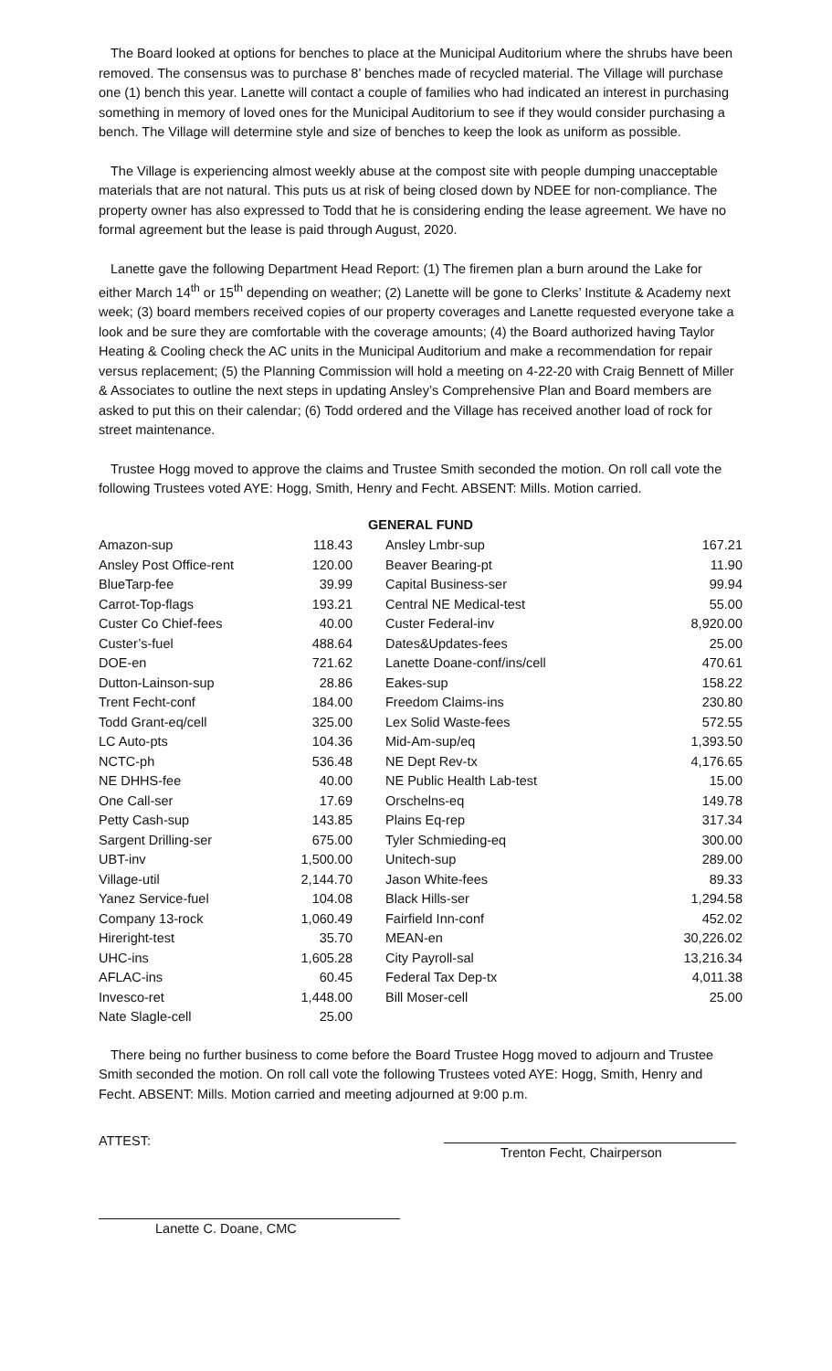The Board looked at options for benches to place at the Municipal Auditorium where the shrubs have been removed. The consensus was to purchase 8’ benches made of recycled material. The Village will purchase one (1) bench this year. Lanette will contact a couple of families who had indicated an interest in purchasing something in memory of loved ones for the Municipal Auditorium to see if they would consider purchasing a bench. The Village will determine style and size of benches to keep the look as uniform as possible.
The Village is experiencing almost weekly abuse at the compost site with people dumping unacceptable materials that are not natural. This puts us at risk of being closed down by NDEE for non-compliance. The property owner has also expressed to Todd that he is considering ending the lease agreement. We have no formal agreement but the lease is paid through August, 2020.
Lanette gave the following Department Head Report: (1) The firemen plan a burn around the Lake for either March 14<sup>th</sup> or 15<sup>th</sup> depending on weather; (2) Lanette will be gone to Clerks’ Institute & Academy next week; (3) board members received copies of our property coverages and Lanette requested everyone take a look and be sure they are comfortable with the coverage amounts; (4) the Board authorized having Taylor Heating & Cooling check the AC units in the Municipal Auditorium and make a recommendation for repair versus replacement; (5) the Planning Commission will hold a meeting on 4-22-20 with Craig Bennett of Miller & Associates to outline the next steps in updating Ansley’s Comprehensive Plan and Board members are asked to put this on their calendar; (6) Todd ordered and the Village has received another load of rock for street maintenance.
Trustee Hogg moved to approve the claims and Trustee Smith seconded the motion. On roll call vote the following Trustees voted AYE: Hogg, Smith, Henry and Fecht. ABSENT: Mills. Motion carried.
| GENERAL FUND | | | | |
| --- | --- | --- | --- | --- |
| Amazon-sup | 118.43 | | Ansley Lmbr-sup | 167.21 |
| Ansley Post Office-rent | 120.00 | | Beaver Bearing-pt | 11.90 |
| BlueTarp-fee | 39.99 | | Capital Business-ser | 99.94 |
| Carrot-Top-flags | 193.21 | | Central NE Medical-test | 55.00 |
| Custer Co Chief-fees | 40.00 | | Custer Federal-inv | 8,920.00 |
| Custer’s-fuel | 488.64 | | Dates&Updates-fees | 25.00 |
| DOE-en | 721.62 | | Lanette Doane-conf/ins/cell | 470.61 |
| Dutton-Lainson-sup | 28.86 | | Eakes-sup | 158.22 |
| Trent Fecht-conf | 184.00 | | Freedom Claims-ins | 230.80 |
| Todd Grant-eq/cell | 325.00 | | Lex Solid Waste-fees | 572.55 |
| LC Auto-pts | 104.36 | | Mid-Am-sup/eq | 1,393.50 |
| NCTC-ph | 536.48 | | NE Dept Rev-tx | 4,176.65 |
| NE DHHS-fee | 40.00 | | NE Public Health Lab-test | 15.00 |
| One Call-ser | 17.69 | | Orschelns-eq | 149.78 |
| Petty Cash-sup | 143.85 | | Plains Eq-rep | 317.34 |
| Sargent Drilling-ser | 675.00 | | Tyler Schmieding-eq | 300.00 |
| UBT-inv | 1,500.00 | | Unitech-sup | 289.00 |
| Village-util | 2,144.70 | | Jason White-fees | 89.33 |
| Yanez Service-fuel | 104.08 | | Black Hills-ser | 1,294.58 |
| Company 13-rock | 1,060.49 | | Fairfield Inn-conf | 452.02 |
| Hireright-test | 35.70 | | MEAN-en | 30,226.02 |
| UHC-ins | 1,605.28 | | City Payroll-sal | 13,216.34 |
| AFLAC-ins | 60.45 | | Federal Tax Dep-tx | 4,011.38 |
| Invesco-ret | 1,448.00 | | Bill Moser-cell | 25.00 |
| Nate Slagle-cell | 25.00 | | | |
There being no further business to come before the Board Trustee Hogg moved to adjourn and Trustee Smith seconded the motion. On roll call vote the following Trustees voted AYE: Hogg, Smith, Henry and Fecht. ABSENT: Mills. Motion carried and meeting adjourned at 9:00 p.m.
ATTEST: Trenton Fecht, Chairperson
Lanette C. Doane, CMC